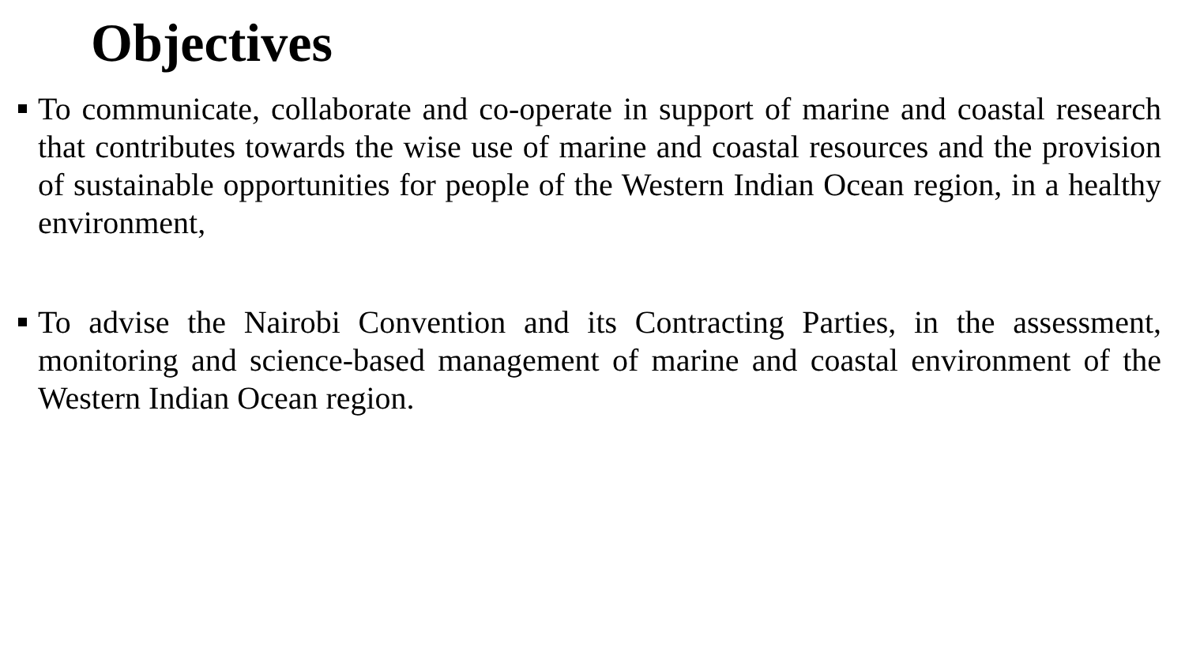Objectives
To communicate, collaborate and co-operate in support of marine and coastal research that contributes towards the wise use of marine and coastal resources and the provision of sustainable opportunities for people of the Western Indian Ocean region, in a healthy environment,
To advise the Nairobi Convention and its Contracting Parties, in the assessment, monitoring and science-based management of marine and coastal environment of the Western Indian Ocean region.